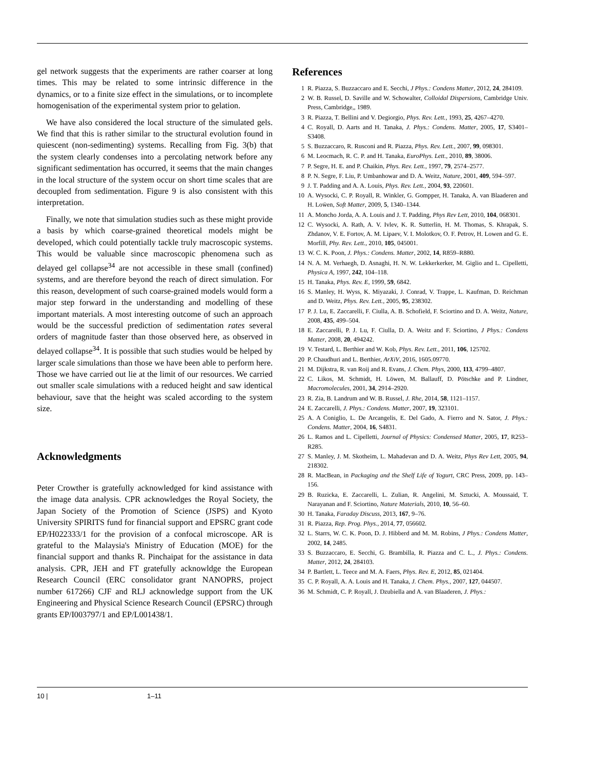gel network suggests that the experiments are rather coarser at long times. This may be related to some intrinsic difference in the dynamics, or to a finite size effect in the simulations, or to incomplete homogenisation of the experimental system prior to gelation.
We have also considered the local structure of the simulated gels. We find that this is rather similar to the structural evolution found in quiescent (non-sedimenting) systems. Recalling from Fig. 3(b) that the system clearly condenses into a percolating network before any significant sedimentation has occurred, it seems that the main changes in the local structure of the system occur on short time scales that are decoupled from sedimentation. Figure 9 is also consistent with this interpretation.
Finally, we note that simulation studies such as these might provide a basis by which coarse-grained theoretical models might be developed, which could potentially tackle truly macroscopic systems. This would be valuable since macroscopic phenomena such as delayed gel collapse<sup>34</sup> are not accessible in these small (confined) systems, and are therefore beyond the reach of direct simulation. For this reason, development of such coarse-grained models would form a major step forward in the understanding and modelling of these important materials. A most interesting outcome of such an approach would be the successful prediction of sedimentation rates several orders of magnitude faster than those observed here, as observed in delayed collapse<sup>34</sup>. It is possible that such studies would be helped by larger scale simulations than those we have been able to perform here. Those we have carried out lie at the limit of our resources. We carried out smaller scale simulations with a reduced height and saw identical behaviour, save that the height was scaled according to the system size.
Acknowledgments
Peter Crowther is gratefully acknowledged for kind assistance with the image data analysis. CPR acknowledges the Royal Society, the Japan Society of the Promotion of Science (JSPS) and Kyoto University SPIRITS fund for financial support and EPSRC grant code EP/H022333/1 for the provision of a confocal microscope. AR is grateful to the Malaysia's Ministry of Education (MOE) for the financial support and thanks R. Pinchaipat for the assistance in data analysis. CPR, JEH and FT gratefully acknowldge the European Research Council (ERC consolidator grant NANOPRS, project number 617266) CJF and RLJ acknowledge support from the UK Engineering and Physical Science Research Council (EPSRC) through grants EP/I003797/1 and EP/L001438/1.
References
1 R. Piazza, S. Buzzaccaro and E. Secchi, J Phys.: Condens Matter, 2012, 24, 284109.
2 W. B. Russel, D. Saville and W. Schowalter, Colloidal Dispersions, Cambridge Univ. Press, Cambridge,, 1989.
3 R. Piazza, T. Bellini and V. Degiorgio, Phys. Rev. Lett., 1993, 25, 4267–4270.
4 C. Royall, D. Aarts and H. Tanaka, J. Phys.: Condens. Matter, 2005, 17, S3401–S3408.
5 S. Buzzaccaro, R. Rusconi and R. Piazza, Phys. Rev. Lett., 2007, 99, 098301.
6 M. Leocmach, R. C. P. and H. Tanaka, EuroPhys. Lett., 2010, 89, 38006.
7 P. Segre, H. E. and P. Chaikin, Phys. Rev. Lett., 1997, 79, 2574–2577.
8 P. N. Segre, F. Liu, P. Umbanhowar and D. A. Weitz, Nature, 2001, 409, 594–597.
9 J. T. Padding and A. A. Louis, Phys. Rev. Lett., 2004, 93, 220601.
10 A. Wysocki, C. P. Royall, R. Winkler, G. Gompper, H. Tanaka, A. van Blaaderen and H. Loẅen, Soft Matter, 2009, 5, 1340–1344.
11 A. Moncho Jorda, A. A. Louis and J. T. Padding, Phys Rev Lett, 2010, 104, 068301.
12 C. Wysocki, A. Rath, A. V. Ivlev, K. R. Sutterlin, H. M. Thomas, S. Khrapak, S. Zhdanov, V. E. Fortov, A. M. Lipaev, V. I. Molotkov, O. F. Petrov, H. Lowen and G. E. Morfill, Phy. Rev. Lett., 2010, 105, 045001.
13 W. C. K. Poon, J. Phys.: Condens. Matter, 2002, 14, R859–R880.
14 N. A. M. Verhaegh, D. Asnaghi, H. N. W. Lekkerkerker, M. Giglio and L. Cipelletti, Physica A, 1997, 242, 104–118.
15 H. Tanaka, Phys. Rev. E, 1999, 59, 6842.
16 S. Manley, H. Wyss, K. Miyazaki, J. Conrad, V. Trappe, L. Kaufman, D. Reichman and D. Weitz, Phys. Rev. Lett., 2005, 95, 238302.
17 P. J. Lu, E. Zaccarelli, F. Ciulla, A. B. Schofield, F. Sciortino and D. A. Weitz, Nature, 2008, 435, 499–504.
18 E. Zaccarelli, P. J. Lu, F. Ciulla, D. A. Weitz and F. Sciortino, J Phys.: Condens Matter, 2008, 20, 494242.
19 V. Testard, L. Berthier and W. Kob, Phys. Rev. Lett., 2011, 106, 125702.
20 P. Chaudhuri and L. Berthier, ArXiV, 2016, 1605.09770.
21 M. Dijkstra, R. van Roij and R. Evans, J. Chem. Phys, 2000, 113, 4799–4807.
22 C. Likos, M. Schmidt, H. Löwen, M. Ballauff, D. Pötschke and P. Lindner, Macromolecules, 2001, 34, 2914–2920.
23 R. Zia, B. Landrum and W. B. Russel, J. Rhe, 2014, 58, 1121–1157.
24 E. Zaccarelli, J. Phys.: Condens. Matter, 2007, 19, 323101.
25 A. A Coniglio, L. De Arcangelis, E. Del Gado, A. Fierro and N. Sator, J. Phys.: Condens. Matter, 2004, 16, S4831.
26 L. Ramos and L. Cipelletti, Journal of Physics: Condensed Matter, 2005, 17, R253–R285.
27 S. Manley, J. M. Skotheim, L. Mahadevan and D. A. Weitz, Phys Rev Lett, 2005, 94, 218302.
28 R. MacBean, in Packaging and the Shelf Life of Yogurt, CRC Press, 2009, pp. 143–156.
29 B. Ruzicka, E. Zaccarelli, L. Zulian, R. Angelini, M. Sztucki, A. Moussaid, T. Narayanan and F. Sciortino, Nature Materials, 2010, 10, 56–60.
30 H. Tanaka, Faraday Discuss, 2013, 167, 9–76.
31 R. Piazza, Rep. Prog. Phys., 2014, 77, 056602.
32 L. Starrs, W. C. K. Poon, D. J. Hibberd and M. M. Robins, J Phys.: Condens Matter, 2002, 14, 2485.
33 S. Buzzaccaro, E. Secchi, G. Brambilla, R. Piazza and C. L., J. Phys.: Condens. Matter, 2012, 24, 284103.
34 P. Bartlett, L. Teece and M. A. Faers, Phys. Rev. E, 2012, 85, 021404.
35 C. P. Royall, A. A. Louis and H. Tanaka, J. Chem. Phys., 2007, 127, 044507.
36 M. Schmidt, C. P. Royall, J. Dzubiella and A. van Blaaderen, J. Phys.:
10 | 1–11